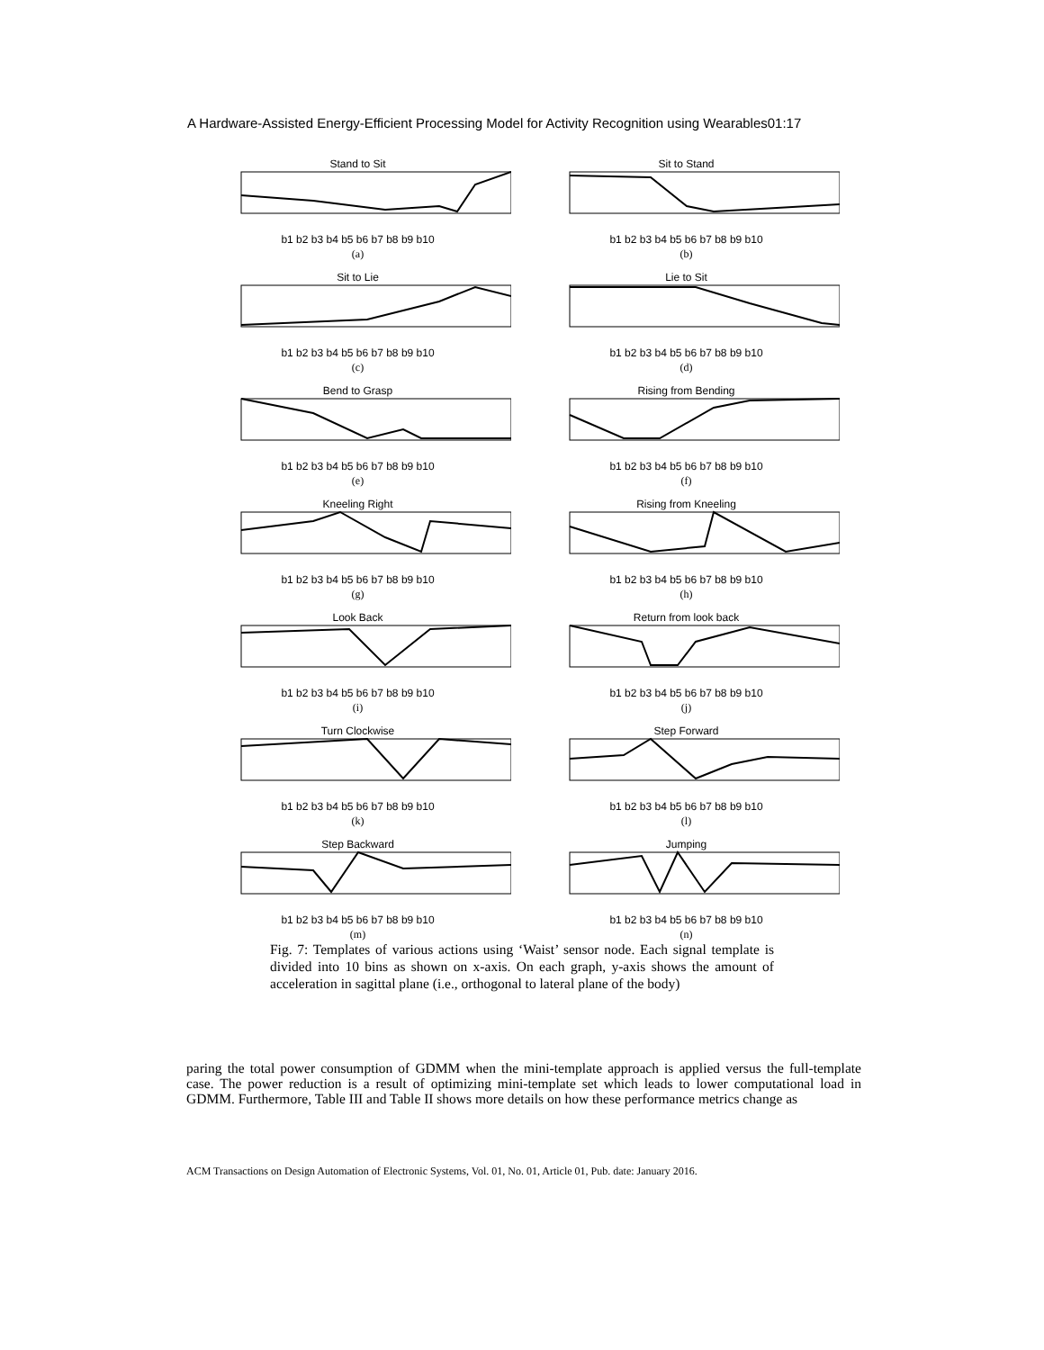A Hardware-Assisted Energy-Efficient Processing Model for Activity Recognition using Wearables01:17
Stand to Sitb1 b2 b3 b4 b5 b6 b7 b8 b9 b10
(a)
Sit to Standb1 b2 b3 b4 b5 b6 b7 b8 b9 b10
(b)
Sit to Lieb1 b2 b3 b4 b5 b6 b7 b8 b9 b10
(c)
Lie to Sitb1 b2 b3 b4 b5 b6 b7 b8 b9 b10
(d)
Bend to Graspb1 b2 b3 b4 b5 b6 b7 b8 b9 b10
(e)
Rising from Bendingb1 b2 b3 b4 b5 b6 b7 b8 b9 b10
(f)
Kneeling Rightb1 b2 b3 b4 b5 b6 b7 b8 b9 b10
(g)
Rising from Kneelingb1 b2 b3 b4 b5 b6 b7 b8 b9 b10
(h)
Look Backb1 b2 b3 b4 b5 b6 b7 b8 b9 b10
(i)
Return from look backb1 b2 b3 b4 b5 b6 b7 b8 b9 b10
(j)
Turn Clockwiseb1 b2 b3 b4 b5 b6 b7 b8 b9 b10
(k)
Step Forwardb1 b2 b3 b4 b5 b6 b7 b8 b9 b10
(l)
Step Backwardb1 b2 b3 b4 b5 b6 b7 b8 b9 b10
(m)
Jumpingb1 b2 b3 b4 b5 b6 b7 b8 b9 b10
(n)
Fig. 7: Templates of various actions using ‘Waist’ sensor node. Each signal template is divided into 10 bins as shown on x-axis. On each graph, y-axis shows the amount of acceleration in sagittal plane (i.e., orthogonal to lateral plane of the body)
paring the total power consumption of GDMM when the mini-template approach is applied versus the full-template case. The power reduction is a result of optimizing mini-template set which leads to lower computational load in GDMM. Furthermore, Table III and Table II shows more details on how these performance metrics change as
ACM Transactions on Design Automation of Electronic Systems, Vol. 01, No. 01, Article 01, Pub. date: January 2016.